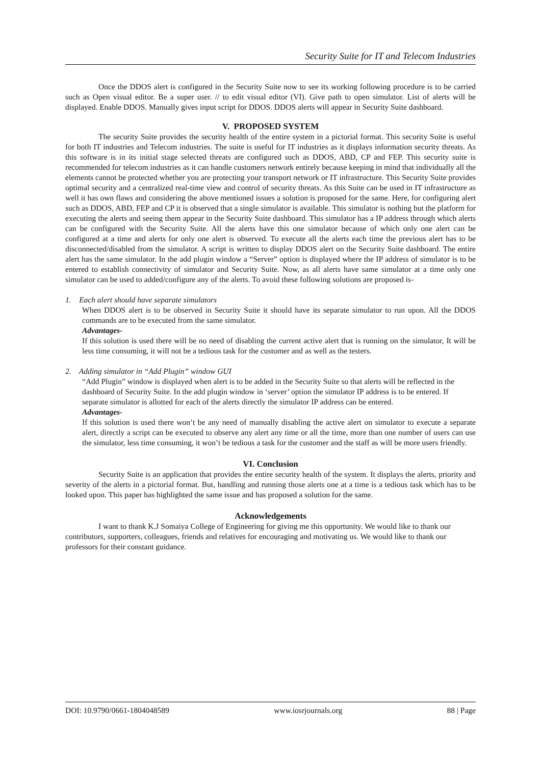Security Suite for IT and Telecom Industries
Once the DDOS alert is configured in the Security Suite now to see its working following procedure is to be carried such as Open visual editor. Be a super user. // to edit visual editor (VI). Give path to open simulator. List of alerts will be displayed. Enable DDOS. Manually gives input script for DDOS. DDOS alerts will appear in Security Suite dashboard.
V. PROPOSED SYSTEM
The security Suite provides the security health of the entire system in a pictorial format. This security Suite is useful for both IT industries and Telecom industries. The suite is useful for IT industries as it displays information security threats. As this software is in its initial stage selected threats are configured such as DDOS, ABD, CP and FEP. This security suite is recommended for telecom industries as it can handle customers network entirely because keeping in mind that individually all the elements cannot be protected whether you are protecting your transport network or IT infrastructure. This Security Suite provides optimal security and a centralized real-time view and control of security threats. As this Suite can be used in IT infrastructure as well it has own flaws and considering the above mentioned issues a solution is proposed for the same. Here, for configuring alert such as DDOS, ABD, FEP and CP it is observed that a single simulator is available. This simulator is nothing but the platform for executing the alerts and seeing them appear in the Security Suite dashboard. This simulator has a IP address through which alerts can be configured with the Security Suite. All the alerts have this one simulator because of which only one alert can be configured at a time and alerts for only one alert is observed. To execute all the alerts each time the previous alert has to be disconnected/disabled from the simulator. A script is written to display DDOS alert on the Security Suite dashboard. The entire alert has the same simulator. In the add plugin window a “Server” option is displayed where the IP address of simulator is to be entered to establish connectivity of simulator and Security Suite. Now, as all alerts have same simulator at a time only one simulator can be used to added/configure any of the alerts. To avoid these following solutions are proposed is-
1. Each alert should have separate simulators
When DDOS alert is to be observed in Security Suite it should have its separate simulator to run upon. All the DDOS commands are to be executed from the same simulator.
Advantages-
If this solution is used there will be no need of disabling the current active alert that is running on the simulator, It will be less time consuming, it will not be a tedious task for the customer and as well as the testers.
2. Adding simulator in “Add Plugin” window GUI
“Add Plugin” window is displayed when alert is to be added in the Security Suite so that alerts will be reflected in the dashboard of Security Suite. In the add plugin window in ‘server’ option the simulator IP address is to be entered. If separate simulator is allotted for each of the alerts directly the simulator IP address can be entered.
Advantages-
If this solution is used there won’t be any need of manually disabling the active alert on simulator to execute a separate alert, directly a script can be executed to observe any alert any time or all the time, more than one number of users can use the simulator, less time consuming, it won’t be tedious a task for the customer and the staff as will be more users friendly.
VI. Conclusion
Security Suite is an application that provides the entire security health of the system. It displays the alerts, priority and severity of the alerts in a pictorial format. But, handling and running those alerts one at a time is a tedious task which has to be looked upon. This paper has highlighted the same issue and has proposed a solution for the same.
Acknowledgements
I want to thank K.J Somaiya College of Engineering for giving me this opportunity. We would like to thank our contributors, supporters, colleagues, friends and relatives for encouraging and motivating us. We would like to thank our professors for their constant guidance.
DOI: 10.9790/0661-1804048589 www.iosrjournals.org 88 | Page